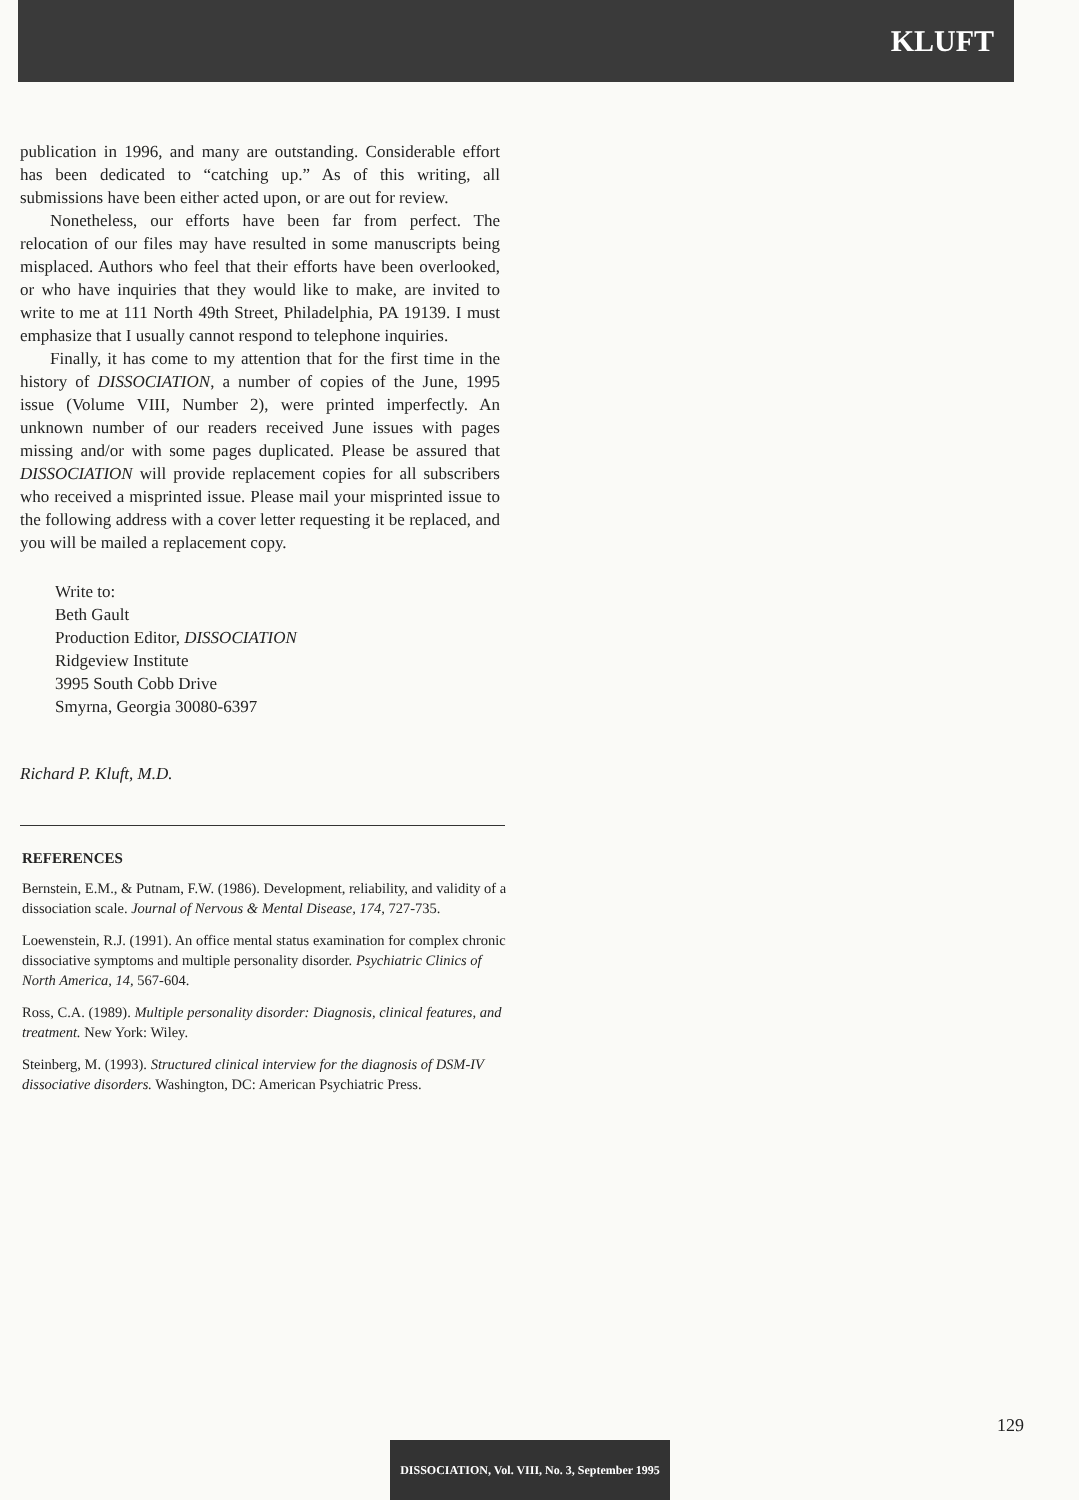KLUFT
publication in 1996, and many are outstanding. Considerable effort has been dedicated to “catching up.” As of this writing, all submissions have been either acted upon, or are out for review.
Nonetheless, our efforts have been far from perfect. The relocation of our files may have resulted in some manuscripts being misplaced. Authors who feel that their efforts have been overlooked, or who have inquiries that they would like to make, are invited to write to me at 111 North 49th Street, Philadelphia, PA 19139. I must emphasize that I usually cannot respond to telephone inquiries.
Finally, it has come to my attention that for the first time in the history of DISSOCIATION, a number of copies of the June, 1995 issue (Volume VIII, Number 2), were printed imperfectly. An unknown number of our readers received June issues with pages missing and/or with some pages duplicated. Please be assured that DISSOCIATION will provide replacement copies for all subscribers who received a misprinted issue. Please mail your misprinted issue to the following address with a cover letter requesting it be replaced, and you will be mailed a replacement copy.
Write to:
Beth Gault
Production Editor, DISSOCIATION
Ridgeview Institute
3995 South Cobb Drive
Smyrna, Georgia 30080-6397
Richard P. Kluft, M.D.
REFERENCES
Bernstein, E.M., & Putnam, F.W. (1986). Development, reliability, and validity of a dissociation scale. Journal of Nervous & Mental Disease, 174, 727-735.
Loewenstein, R.J. (1991). An office mental status examination for complex chronic dissociative symptoms and multiple personality disorder. Psychiatric Clinics of North America, 14, 567-604.
Ross, C.A. (1989). Multiple personality disorder: Diagnosis, clinical features, and treatment. New York: Wiley.
Steinberg, M. (1993). Structured clinical interview for the diagnosis of DSM-IV dissociative disorders. Washington, DC: American Psychiatric Press.
129
DISSOCIATION, Vol. VIII, No. 3, September 1995